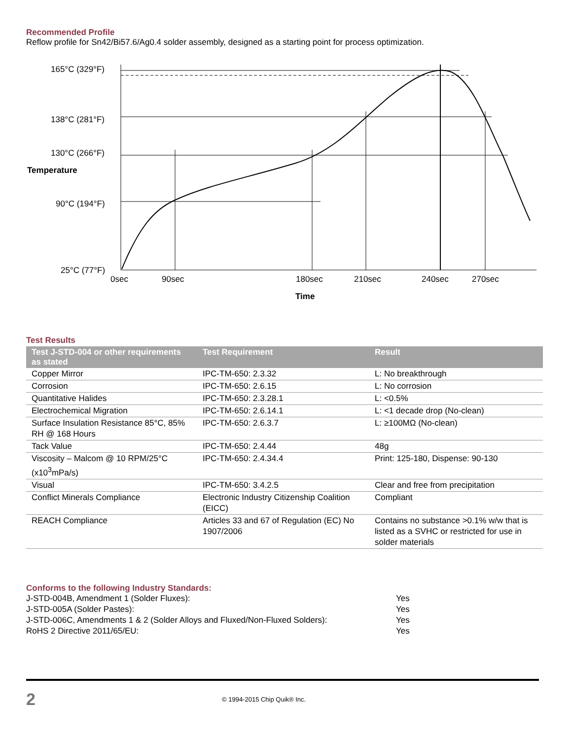Recommended Profile
Reflow profile for Sn42/Bi57.6/Ag0.4 solder assembly, designed as a starting point for process optimization.
165°C (329°F)
138°C (281°F)
130°C (266°F)
Temperature
90°C (194°F)
25°C (77°F)
0sec
90sec
180sec
210sec
240sec
270sec
Time
Test Results
| Test J-STD-004 or other requirements as stated | Test Requirement | Result |
| --- | --- | --- |
| Copper Mirror | IPC-TM-650: 2.3.32 | L: No breakthrough |
| Corrosion | IPC-TM-650: 2.6.15 | L: No corrosion |
| Quantitative Halides | IPC-TM-650: 2.3.28.1 | L: <0.5% |
| Electrochemical Migration | IPC-TM-650: 2.6.14.1 | L: <1 decade drop (No-clean) |
| Surface Insulation Resistance 85°C, 85% RH @ 168 Hours | IPC-TM-650: 2.6.3.7 | L: ≥100MΩ (No-clean) |
| Tack Value | IPC-TM-650: 2.4.44 | 48g |
| Viscosity – Malcom @ 10 RPM/25°C (x10<sup>3</sup>mPa/s) | IPC-TM-650: 2.4.34.4 | Print: 125-180, Dispense: 90-130 |
| Visual | IPC-TM-650: 3.4.2.5 | Clear and free from precipitation |
| Conflict Minerals Compliance | Electronic Industry Citizenship Coalition (EICC) | Compliant |
| REACH Compliance | Articles 33 and 67 of Regulation (EC) No 1907/2006 | Contains no substance >0.1% w/w that is listed as a SVHC or restricted for use in solder materials |
Conforms to the following Industry Standards:
| J-STD-004B, Amendment 1 (Solder Fluxes): | Yes |
| J-STD-005A (Solder Pastes): | Yes |
| J-STD-006C, Amendments 1 & 2 (Solder Alloys and Fluxed/Non-Fluxed Solders): | Yes |
| RoHS 2 Directive 2011/65/EU: | Yes |
2 © 1994-2015 Chip Quik® Inc.